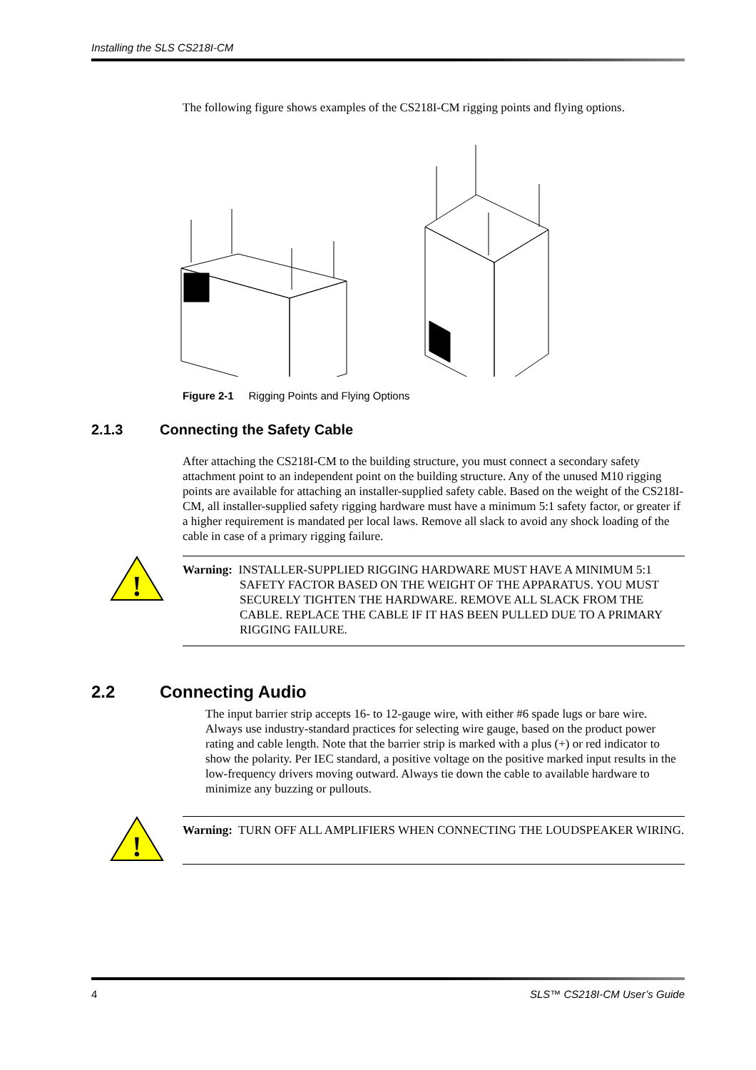Installing the SLS CS218I-CM
The following figure shows examples of the CS218I-CM rigging points and flying options.
Figure 2-1 Rigging Points and Flying Options
2.1.3 Connecting the Safety Cable
After attaching the CS218I-CM to the building structure, you must connect a secondary safety attachment point to an independent point on the building structure. Any of the unused M10 rigging points are available for attaching an installer-supplied safety cable. Based on the weight of the CS218I-CM, all installer-supplied safety rigging hardware must have a minimum 5:1 safety factor, or greater if a higher requirement is mandated per local laws. Remove all slack to avoid any shock loading of the cable in case of a primary rigging failure.
!
Warning: INSTALLER-SUPPLIED RIGGING HARDWARE MUST HAVE A MINIMUM 5:1 SAFETY FACTOR BASED ON THE WEIGHT OF THE APPARATUS. YOU MUST SECURELY TIGHTEN THE HARDWARE. REMOVE ALL SLACK FROM THE CABLE. REPLACE THE CABLE IF IT HAS BEEN PULLED DUE TO A PRIMARY RIGGING FAILURE.
2.2 Connecting Audio
The input barrier strip accepts 16- to 12-gauge wire, with either #6 spade lugs or bare wire. Always use industry-standard practices for selecting wire gauge, based on the product power rating and cable length. Note that the barrier strip is marked with a plus (+) or red indicator to show the polarity. Per IEC standard, a positive voltage on the positive marked input results in the low-frequency drivers moving outward. Always tie down the cable to available hardware to minimize any buzzing or pullouts.
!
Warning: TURN OFF ALL AMPLIFIERS WHEN CONNECTING THE LOUDSPEAKER WIRING.
4 SLS™ CS218I-CM User’s Guide